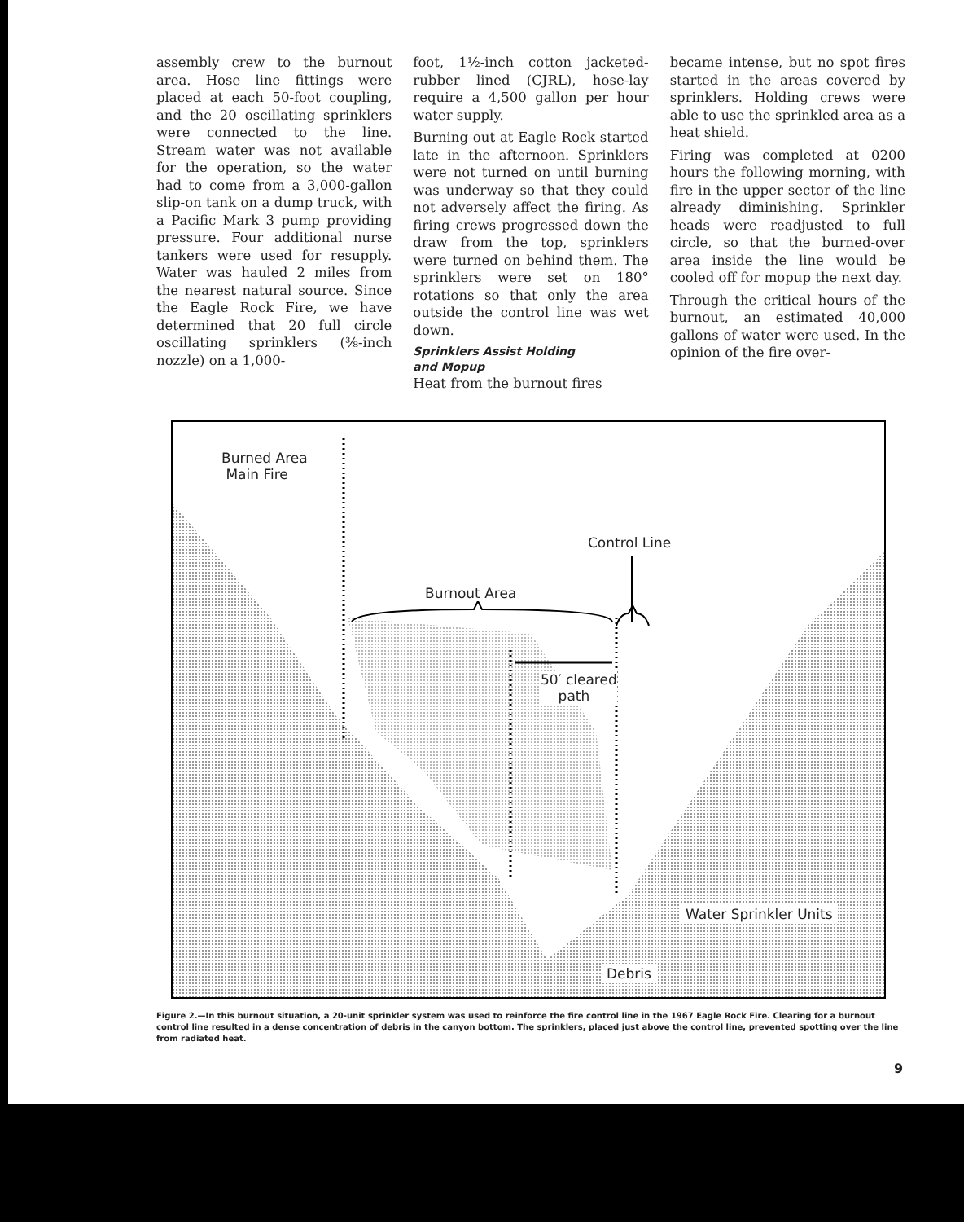assembly crew to the burnout area. Hose line fittings were placed at each 50-foot coupling, and the 20 oscillating sprinklers were connected to the line. Stream water was not available for the operation, so the water had to come from a 3,000-gallon slip-on tank on a dump truck, with a Pacific Mark 3 pump providing pressure. Four additional nurse tankers were used for resupply. Water was hauled 2 miles from the nearest natural source. Since the Eagle Rock Fire, we have determined that 20 full circle oscillating sprinklers (⅜-inch nozzle) on a 1,000-
foot, 1½-inch cotton jacketed-rubber lined (CJRL), hose-lay require a 4,500 gallon per hour water supply.
Burning out at Eagle Rock started late in the afternoon. Sprinklers were not turned on until burning was underway so that they could not adversely affect the firing. As firing crews progressed down the draw from the top, sprinklers were turned on behind them. The sprinklers were set on 180° rotations so that only the area outside the control line was wet down.
Sprinklers Assist Holding
and Mopup
Heat from the burnout fires
became intense, but no spot fires started in the areas covered by sprinklers. Holding crews were able to use the sprinkled area as a heat shield.
Firing was completed at 0200 hours the following morning, with fire in the upper sector of the line already diminishing. Sprinkler heads were readjusted to full circle, so that the burned-over area inside the line would be cooled off for mopup the next day.
Through the critical hours of the burnout, an estimated 40,000 gallons of water were used. In the opinion of the fire over-
Burned Area
Main Fire
Control Line
Burnout Area
50′ cleared
path
Water Sprinkler Units
Debris
Figure 2.—In this burnout situation, a 20-unit sprinkler system was used to reinforce the fire control line in the 1967 Eagle Rock Fire. Clearing for a burnout control line resulted in a dense concentration of debris in the canyon bottom. The sprinklers, placed just above the control line, prevented spotting over the line from radiated heat.
9